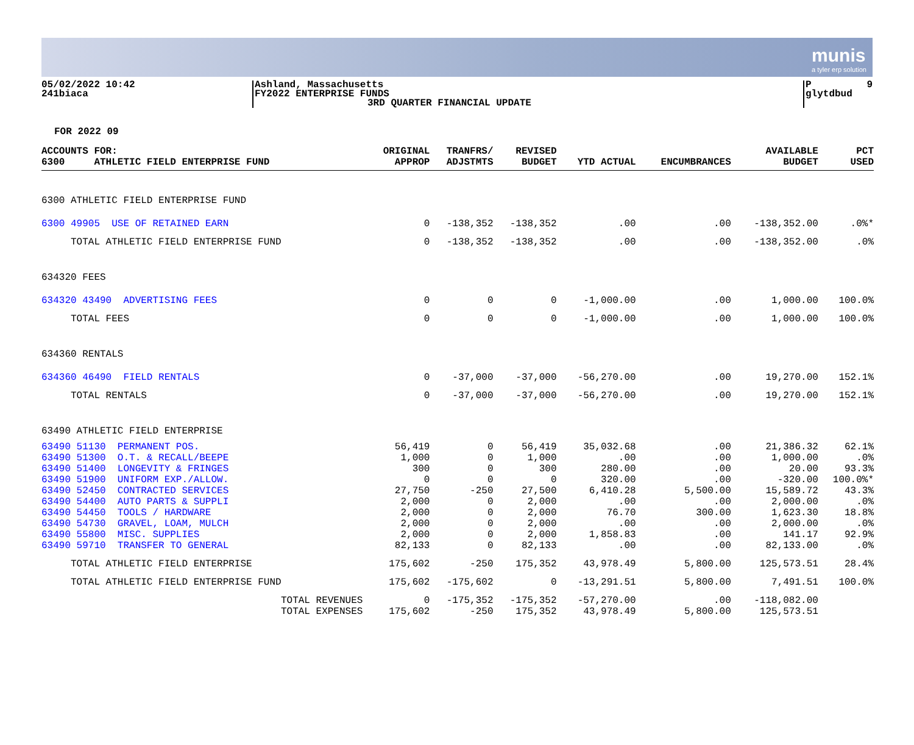munis
a tyler erp solution
05/02/2022 10:42
241biaca
Ashland, Massachusetts
FY2022 ENTERPRISE FUNDS
3RD QUARTER FINANCIAL UPDATE
P 9
glytdbud
FOR 2022 09
| ACCOUNTS FOR: 6300 ATHLETIC FIELD ENTERPRISE FUND | ORIGINAL APPROP | TRANFRS/ ADJSTMTS | REVISED BUDGET | YTD ACTUAL | ENCUMBRANCES | AVAILABLE BUDGET | PCT USED |
| --- | --- | --- | --- | --- | --- | --- | --- |
| 6300 ATHLETIC FIELD ENTERPRISE FUND | | | | | | | |
| 6300 49905 USE OF RETAINED EARN | 0 | -138,352 | -138,352 | .00 | .00 | -138,352.00 | .0%* |
| TOTAL ATHLETIC FIELD ENTERPRISE FUND | 0 | -138,352 | -138,352 | .00 | .00 | -138,352.00 | .0% |
| 634320 FEES | | | | | | | |
| 634320 43490 ADVERTISING FEES | 0 | 0 | 0 | -1,000.00 | .00 | 1,000.00 | 100.0% |
| TOTAL FEES | 0 | 0 | 0 | -1,000.00 | .00 | 1,000.00 | 100.0% |
| 634360 RENTALS | | | | | | | |
| 634360 46490 FIELD RENTALS | 0 | -37,000 | -37,000 | -56,270.00 | .00 | 19,270.00 | 152.1% |
| TOTAL RENTALS | 0 | -37,000 | -37,000 | -56,270.00 | .00 | 19,270.00 | 152.1% |
| 63490 ATHLETIC FIELD ENTERPRISE | | | | | | | |
| 63490 51130 PERMANENT POS. | 56,419 | 0 | 56,419 | 35,032.68 | .00 | 21,386.32 | 62.1% |
| 63490 51300 O.T. & RECALL/BEEPE | 1,000 | 0 | 1,000 | .00 | .00 | 1,000.00 | .0% |
| 63490 51400 LONGEVITY & FRINGES | 300 | 0 | 300 | 280.00 | .00 | 20.00 | 93.3% |
| 63490 51900 UNIFORM EXP./ALLOW. | 0 | 0 | 0 | 320.00 | .00 | -320.00 | 100.0%* |
| 63490 52450 CONTRACTED SERVICES | 27,750 | -250 | 27,500 | 6,410.28 | 5,500.00 | 15,589.72 | 43.3% |
| 63490 54400 AUTO PARTS & SUPPLI | 2,000 | 0 | 2,000 | .00 | .00 | 2,000.00 | .0% |
| 63490 54450 TOOLS / HARDWARE | 2,000 | 0 | 2,000 | 76.70 | 300.00 | 1,623.30 | 18.8% |
| 63490 54730 GRAVEL, LOAM, MULCH | 2,000 | 0 | 2,000 | .00 | .00 | 2,000.00 | .0% |
| 63490 55800 MISC. SUPPLIES | 2,000 | 0 | 2,000 | 1,858.83 | .00 | 141.17 | 92.9% |
| 63490 59710 TRANSFER TO GENERAL | 82,133 | 0 | 82,133 | .00 | .00 | 82,133.00 | .0% |
| TOTAL ATHLETIC FIELD ENTERPRISE | 175,602 | -250 | 175,352 | 43,978.49 | 5,800.00 | 125,573.51 | 28.4% |
| TOTAL ATHLETIC FIELD ENTERPRISE FUND | 175,602 | -175,602 | 0 | -13,291.51 | 5,800.00 | 7,491.51 | 100.0% |
| TOTAL REVENUES | 0 | -175,352 | -175,352 | -57,270.00 | .00 | -118,082.00 | |
| TOTAL EXPENSES | 175,602 | -250 | 175,352 | 43,978.49 | 5,800.00 | 125,573.51 | |